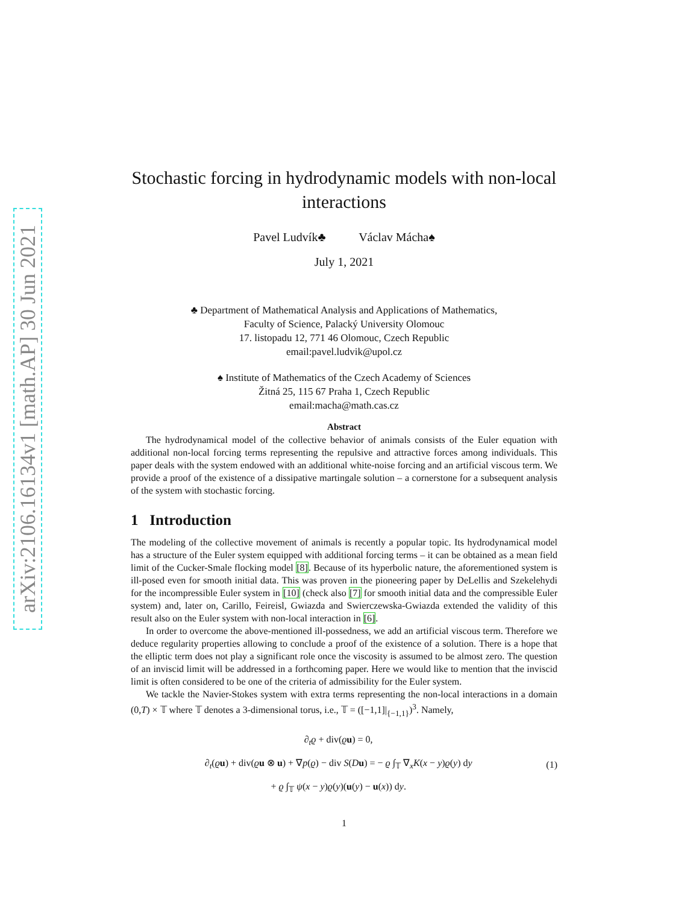arXiv:2106.16134v1 [math.AP] 30 Jun 2021
Stochastic forcing in hydrodynamic models with non-local interactions
Pavel Ludvík♣ Václav Mácha♠
July 1, 2021
♣ Department of Mathematical Analysis and Applications of Mathematics,
Faculty of Science, Palacký University Olomouc
17. listopadu 12, 771 46 Olomouc, Czech Republic
email:pavel.ludvik@upol.cz
♠ Institute of Mathematics of the Czech Academy of Sciences
Žitná 25, 115 67 Praha 1, Czech Republic
email:macha@math.cas.cz
Abstract
The hydrodynamical model of the collective behavior of animals consists of the Euler equation with additional non-local forcing terms representing the repulsive and attractive forces among individuals. This paper deals with the system endowed with an additional white-noise forcing and an artificial viscous term. We provide a proof of the existence of a dissipative martingale solution – a cornerstone for a subsequent analysis of the system with stochastic forcing.
1 Introduction
The modeling of the collective movement of animals is recently a popular topic. Its hydrodynamical model has a structure of the Euler system equipped with additional forcing terms – it can be obtained as a mean field limit of the Cucker-Smale flocking model [8]. Because of its hyperbolic nature, the aforementioned system is ill-posed even for smooth initial data. This was proven in the pioneering paper by DeLellis and Szekelehydi for the incompressible Euler system in [10] (check also [7] for smooth initial data and the compressible Euler system) and, later on, Carillo, Feireisl, Gwiazda and Swierczewska-Gwiazda extended the validity of this result also on the Euler system with non-local interaction in [6].
In order to overcome the above-mentioned ill-possedness, we add an artificial viscous term. Therefore we deduce regularity properties allowing to conclude a proof of the existence of a solution. There is a hope that the elliptic term does not play a significant role once the viscosity is assumed to be almost zero. The question of an inviscid limit will be addressed in a forthcoming paper. Here we would like to mention that the inviscid limit is often considered to be one of the criteria of admissibility for the Euler system.
We tackle the Navier-Stokes system with extra terms representing the non-local interactions in a domain (0,T) × 𝕋 where 𝕋 denotes a 3-dimensional torus, i.e., 𝕋 = ([−1,1]|<sub>{−1,1}</sub>)<sup>3</sup>. Namely,
∂<sub>t</sub>ϱ + div(ϱu) = 0,
∂<sub>t</sub>(ϱu) + div(ϱu ⊗ u) + ∇p(ϱ) − div S(Du) = − ϱ ∫<sub>𝕋</sub> ∇<sub>x</sub>K(x − y)ϱ(y) dy
+ ϱ ∫<sub>𝕋</sub> ψ(x − y)ϱ(y)(u(y) − u(x)) dy.
(1)
1